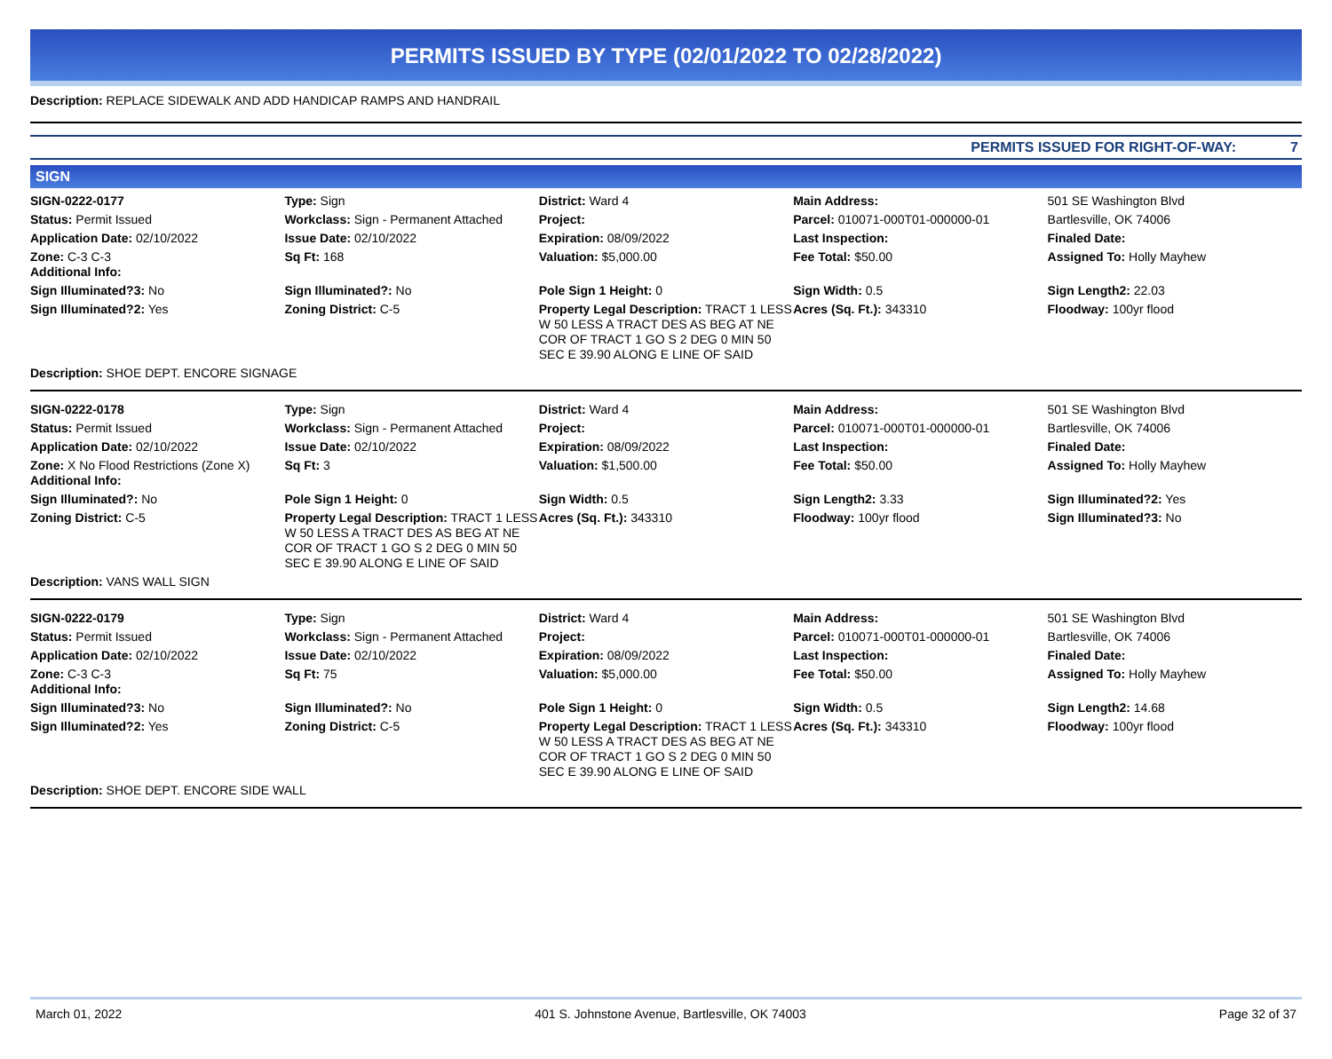PERMITS ISSUED BY TYPE (02/01/2022 TO 02/28/2022)
Description: REPLACE SIDEWALK AND ADD HANDICAP RAMPS AND HANDRAIL
PERMITS ISSUED FOR RIGHT-OF-WAY: 7
SIGN
| SIGN-0222-0177 | Type: Sign | District: Ward 4 | Main Address: | 501 SE Washington Blvd |
| Status: Permit Issued | Workclass: Sign - Permanent Attached | Project: | Parcel: 010071-000T01-000000-01 | Bartlesville, OK 74006 |
| Application Date: 02/10/2022 | Issue Date: 02/10/2022 | Expiration: 08/09/2022 | Last Inspection: | Finaled Date: |
| Zone: C-3 C-3 Additional Info: | Sq Ft: 168 | Valuation: $5,000.00 | Fee Total: $50.00 | Assigned To: Holly Mayhew |
| Sign Illuminated?3: No | Sign Illuminated?: No | Pole Sign 1 Height: 0 | Sign Width: 0.5 | Sign Length2: 22.03 |
| Sign Illuminated?2: Yes | Zoning District: C-5 | Property Legal Description: TRACT 1 LESS W 50 LESS A TRACT DES AS BEG AT NE COR OF TRACT 1 GO S 2 DEG 0 MIN 50 SEC E 39.90 ALONG E LINE OF SAID | Acres (Sq. Ft.): 343310 | Floodway: 100yr flood |
| Description: SHOE DEPT. ENCORE SIGNAGE | | | | |
| SIGN-0222-0178 | Type: Sign | District: Ward 4 | Main Address: | 501 SE Washington Blvd |
| Status: Permit Issued | Workclass: Sign - Permanent Attached | Project: | Parcel: 010071-000T01-000000-01 | Bartlesville, OK 74006 |
| Application Date: 02/10/2022 | Issue Date: 02/10/2022 | Expiration: 08/09/2022 | Last Inspection: | Finaled Date: |
| Zone: X No Flood Restrictions (Zone X) Additional Info: | Sq Ft: 3 | Valuation: $1,500.00 | Fee Total: $50.00 | Assigned To: Holly Mayhew |
| Sign Illuminated?: No | Pole Sign 1 Height: 0 | Sign Width: 0.5 | Sign Length2: 3.33 | Sign Illuminated?2: Yes |
| Zoning District: C-5 | Property Legal Description: TRACT 1 LESS W 50 LESS A TRACT DES AS BEG AT NE COR OF TRACT 1 GO S 2 DEG 0 MIN 50 SEC E 39.90 ALONG E LINE OF SAID | Acres (Sq. Ft.): 343310 | Floodway: 100yr flood | Sign Illuminated?3: No |
| Description: VANS WALL SIGN | | | | |
| SIGN-0222-0179 | Type: Sign | District: Ward 4 | Main Address: | 501 SE Washington Blvd |
| Status: Permit Issued | Workclass: Sign - Permanent Attached | Project: | Parcel: 010071-000T01-000000-01 | Bartlesville, OK 74006 |
| Application Date: 02/10/2022 | Issue Date: 02/10/2022 | Expiration: 08/09/2022 | Last Inspection: | Finaled Date: |
| Zone: C-3 C-3 Additional Info: | Sq Ft: 75 | Valuation: $5,000.00 | Fee Total: $50.00 | Assigned To: Holly Mayhew |
| Sign Illuminated?3: No | Sign Illuminated?: No | Pole Sign 1 Height: 0 | Sign Width: 0.5 | Sign Length2: 14.68 |
| Sign Illuminated?2: Yes | Zoning District: C-5 | Property Legal Description: TRACT 1 LESS W 50 LESS A TRACT DES AS BEG AT NE COR OF TRACT 1 GO S 2 DEG 0 MIN 50 SEC E 39.90 ALONG E LINE OF SAID | Acres (Sq. Ft.): 343310 | Floodway: 100yr flood |
| Description: SHOE DEPT. ENCORE SIDE WALL | | | | |
March 01, 2022 401 S. Johnstone Avenue, Bartlesville, OK 74003 Page 32 of 37